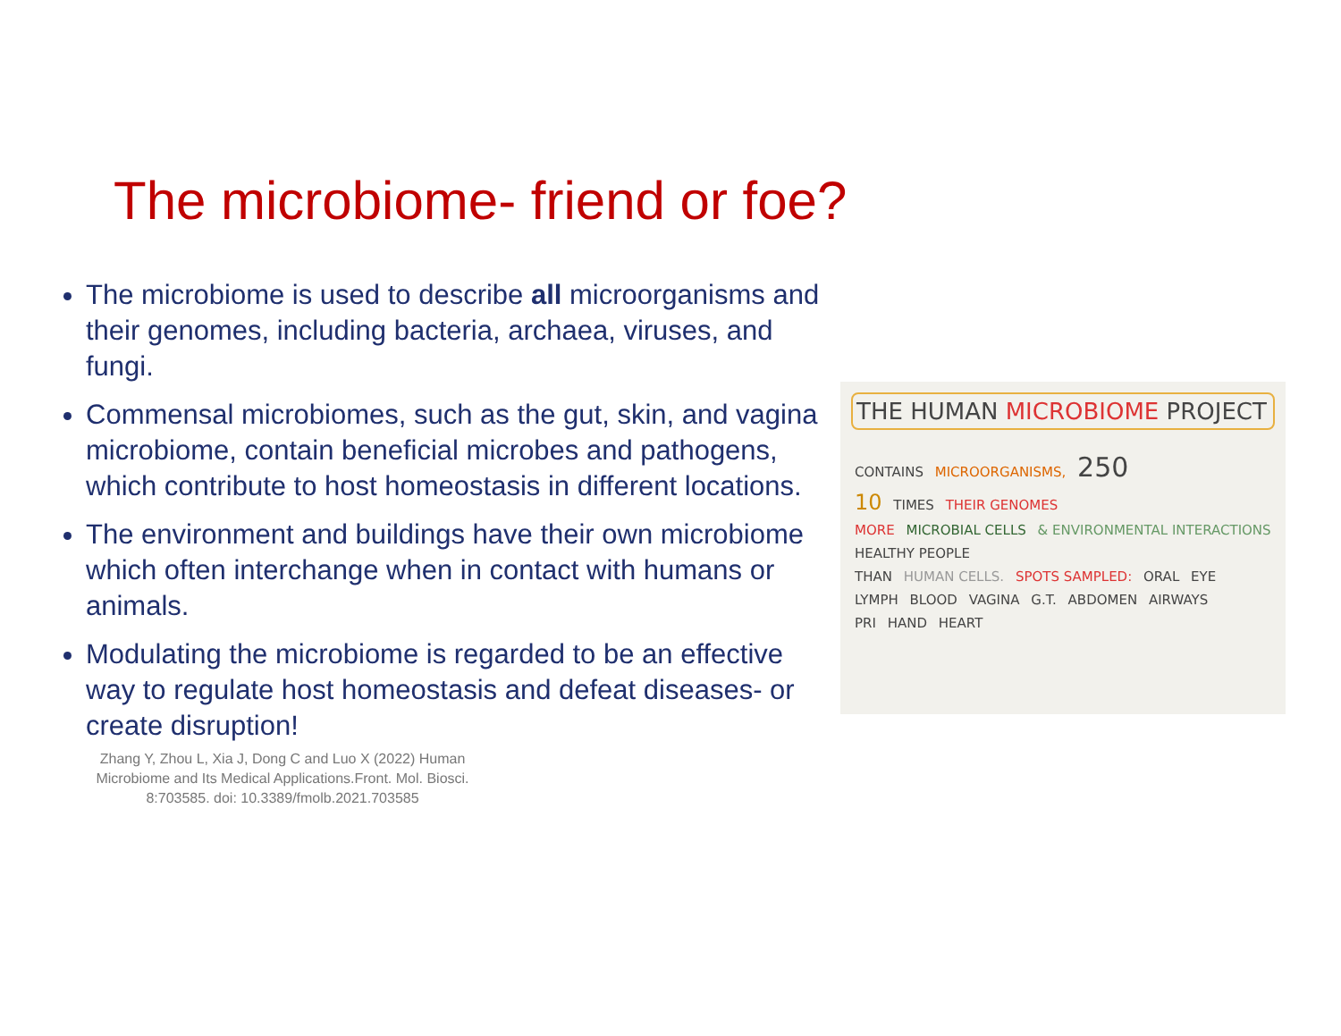The microbiome- friend or foe?
The microbiome is used to describe all microorganisms and their genomes, including bacteria, archaea, viruses, and fungi.
Commensal microbiomes, such as the gut, skin, and vagina microbiome, contain beneficial microbes and pathogens, which contribute to host homeostasis in different locations.
The environment and buildings have their own microbiome which often interchange when in contact with humans or animals.
Modulating the microbiome is regarded to be an effective way to regulate host homeostasis and defeat diseases- or create disruption!
Zhang Y, Zhou L, Xia J, Dong C and Luo X (2022) Human Microbiome and Its Medical Applications.Front. Mol. Biosci. 8:703585. doi: 10.3389/fmolb.2021.703585
THE HUMAN MICROBIOME PROJECT
CONTAINS MICROORGANISMS, 250
10 TIMES THEIR GENOMES
MORE MICROBIAL CELLS & ENVIRONMENTAL INTERACTIONS HEALTHY PEOPLE
THAN HUMAN CELLS. SPOTS SAMPLED: ORAL EYE
LYMPH BLOOD VAGINA G.T. ABDOMEN AIRWAYS
PRI HAND HEART